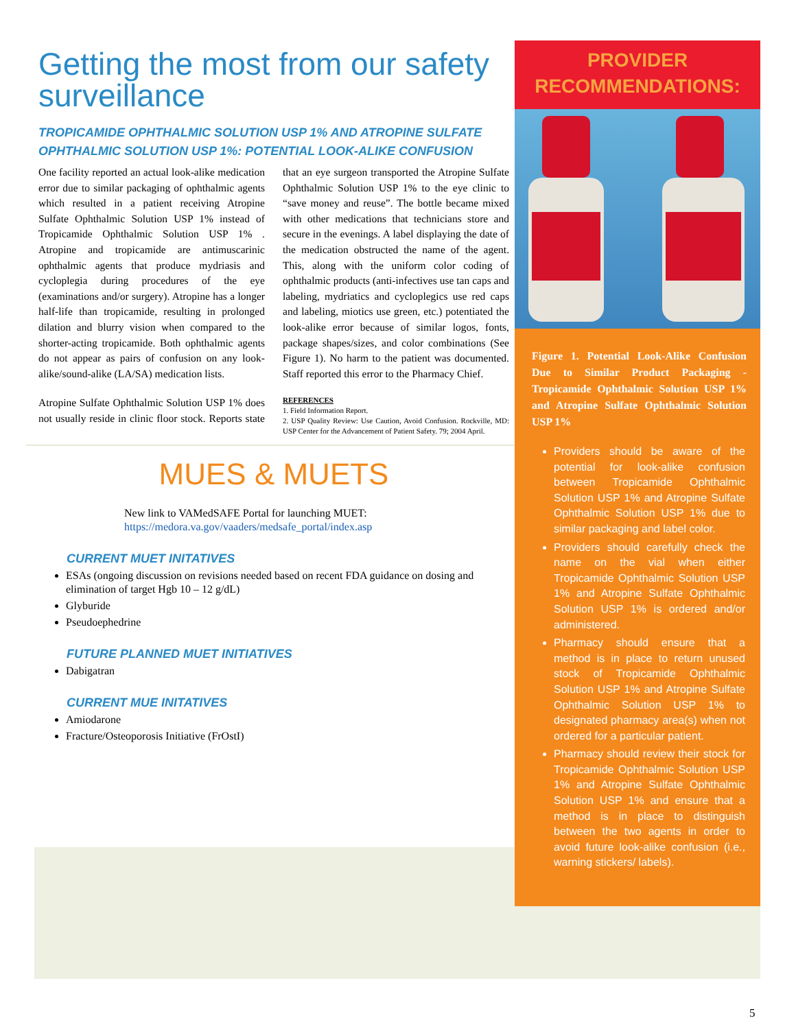Getting the most from our safety surveillance
TROPICAMIDE OPHTHALMIC SOLUTION USP 1% AND ATROPINE SULFATE OPHTHALMIC SOLUTION USP 1%: POTENTIAL LOOK-ALIKE CONFUSION
One facility reported an actual look-alike medication error due to similar packaging of ophthalmic agents which resulted in a patient receiving Atropine Sulfate Ophthalmic Solution USP 1% instead of Tropicamide Ophthalmic Solution USP 1% . Atropine and tropicamide are antimuscarinic ophthalmic agents that produce mydriasis and cycloplegia during procedures of the eye (examinations and/or surgery). Atropine has a longer half-life than tropicamide, resulting in prolonged dilation and blurry vision when compared to the shorter-acting tropicamide. Both ophthalmic agents do not appear as pairs of confusion on any look-alike/sound-alike (LA/SA) medication lists.
Atropine Sulfate Ophthalmic Solution USP 1% does not usually reside in clinic floor stock. Reports state that an eye surgeon transported the Atropine Sulfate Ophthalmic Solution USP 1% to the eye clinic to “save money and reuse”. The bottle became mixed with other medications that technicians store and secure in the evenings. A label displaying the date of the medication obstructed the name of the agent. This, along with the uniform color coding of ophthalmic products (anti-infectives use tan caps and labeling, mydriatics and cycloplegics use red caps and labeling, miotics use green, etc.) potentiated the look-alike error because of similar logos, fonts, package shapes/sizes, and color combinations (See Figure 1). No harm to the patient was documented. Staff reported this error to the Pharmacy Chief.
REFERENCES
1. Field Information Report.
2. USP Quality Review: Use Caution, Avoid Confusion. Rockville, MD: USP Center for the Advancement of Patient Safety. 79; 2004 April.
MUES & MUETS
New link to VAMedSAFE Portal for launching MUET:
https://medora.va.gov/vaaders/medsafe_portal/index.asp
CURRENT MUET INITATIVES
ESAs (ongoing discussion on revisions needed based on recent FDA guidance on dosing and elimination of target Hgb 10 – 12 g/dL)
Glyburide
Pseudoephedrine
FUTURE PLANNED MUET INITIATIVES
Dabigatran
CURRENT MUE INITATIVES
Amiodarone
Fracture/Osteoporosis Initiative (FrOstI)
PROVIDER
RECOMMENDATIONS:
Figure 1. Potential Look-Alike Confusion Due to Similar Product Packaging - Tropicamide Ophthalmic Solution USP 1% and Atropine Sulfate Ophthalmic Solution USP 1%
Providers should be aware of the potential for look-alike confusion between Tropicamide Ophthalmic Solution USP 1% and Atropine Sulfate Ophthalmic Solution USP 1% due to similar packaging and label color.
Providers should carefully check the name on the vial when either Tropicamide Ophthalmic Solution USP 1% and Atropine Sulfate Ophthalmic Solution USP 1% is ordered and/or administered.
Pharmacy should ensure that a method is in place to return unused stock of Tropicamide Ophthalmic Solution USP 1% and Atropine Sulfate Ophthalmic Solution USP 1% to designated pharmacy area(s) when not ordered for a particular patient.
Pharmacy should review their stock for Tropicamide Ophthalmic Solution USP 1% and Atropine Sulfate Ophthalmic Solution USP 1% and ensure that a method is in place to distinguish between the two agents in order to avoid future look-alike confusion (i.e., warning stickers/ labels).
5